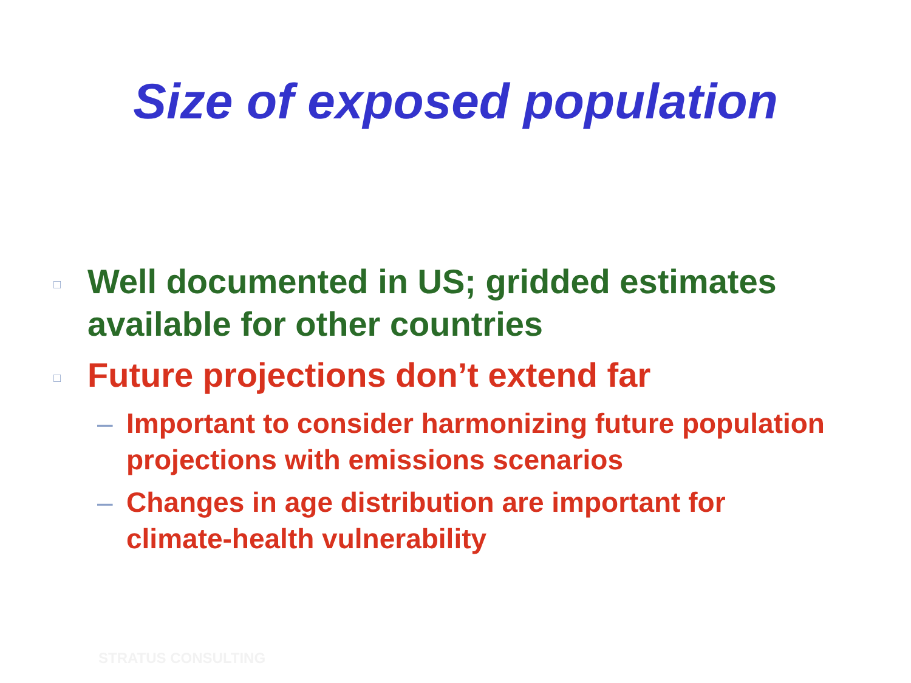Size of exposed population
□ Well documented in US; gridded estimates available for other countries
□ Future projections don’t extend far
– Important to consider harmonizing future population projections with emissions scenarios
– Changes in age distribution are important for climate-health vulnerability
STRATUS CONSULTING